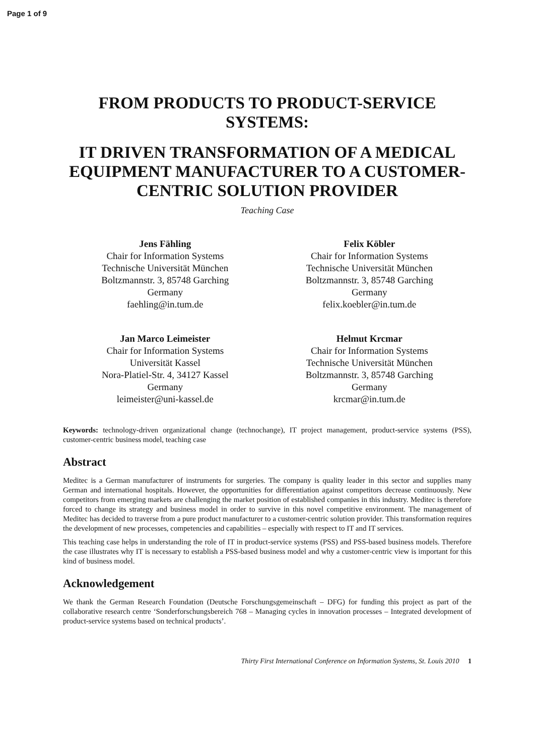Page 1 of 9
FROM PRODUCTS TO PRODUCT-SERVICE SYSTEMS:
IT DRIVEN TRANSFORMATION OF A MEDICAL EQUIPMENT MANUFACTURER TO A CUSTOMER-CENTRIC SOLUTION PROVIDER
Teaching Case
Jens Fähling
Chair for Information Systems
Technische Universität München
Boltzmannstr. 3, 85748 Garching
Germany
faehling@in.tum.de
Felix Köbler
Chair for Information Systems
Technische Universität München
Boltzmannstr. 3, 85748 Garching
Germany
felix.koebler@in.tum.de
Jan Marco Leimeister
Chair for Information Systems
Universität Kassel
Nora-Platiel-Str. 4, 34127 Kassel
Germany
leimeister@uni-kassel.de
Helmut Krcmar
Chair for Information Systems
Technische Universität München
Boltzmannstr. 3, 85748 Garching
Germany
krcmar@in.tum.de
Keywords: technology-driven organizational change (technochange), IT project management, product-service systems (PSS), customer-centric business model, teaching case
Abstract
Meditec is a German manufacturer of instruments for surgeries. The company is quality leader in this sector and supplies many German and international hospitals. However, the opportunities for differentiation against competitors decrease continuously. New competitors from emerging markets are challenging the market position of established companies in this industry. Meditec is therefore forced to change its strategy and business model in order to survive in this novel competitive environment. The management of Meditec has decided to traverse from a pure product manufacturer to a customer-centric solution provider. This transformation requires the development of new processes, competencies and capabilities – especially with respect to IT and IT services.
This teaching case helps in understanding the role of IT in product-service systems (PSS) and PSS-based business models. Therefore the case illustrates why IT is necessary to establish a PSS-based business model and why a customer-centric view is important for this kind of business model.
Acknowledgement
We thank the German Research Foundation (Deutsche Forschungsgemeinschaft – DFG) for funding this project as part of the collaborative research centre ‘Sonderforschungsbereich 768 – Managing cycles in innovation processes – Integrated development of product-service systems based on technical products’.
Thirty First International Conference on Information Systems, St. Louis 2010 1